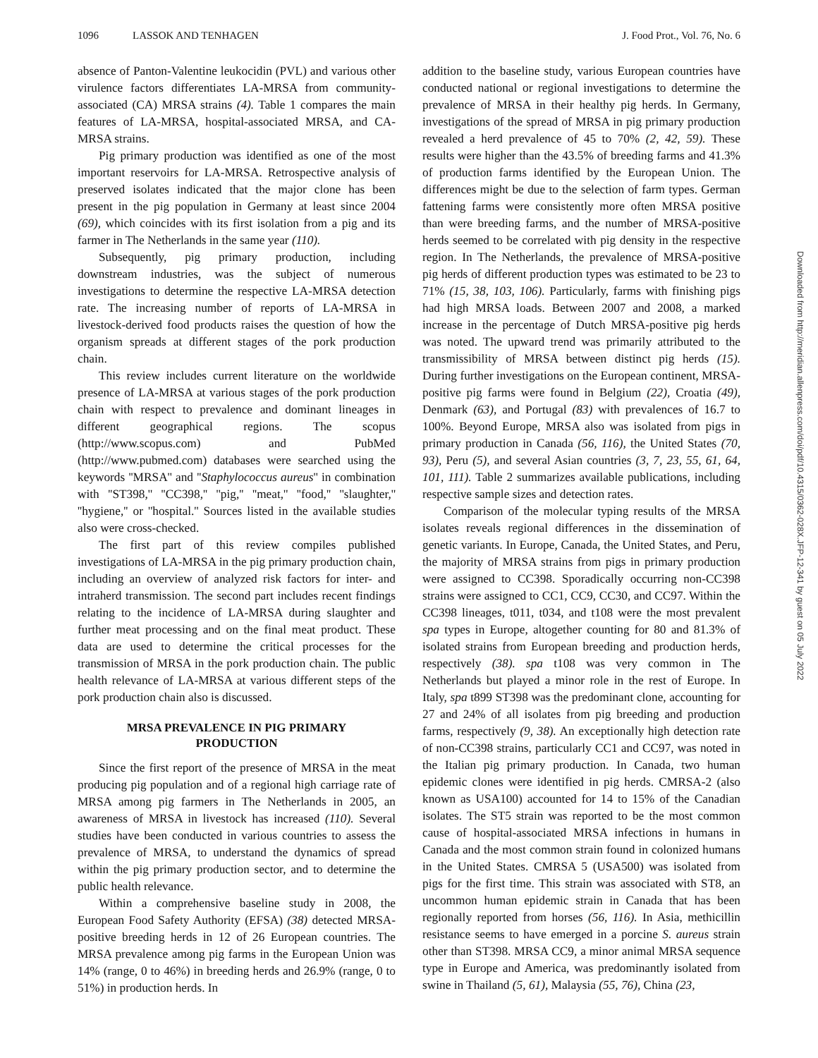1096 LASSOK AND TENHAGEN J. Food Prot., Vol. 76, No. 6
absence of Panton-Valentine leukocidin (PVL) and various other virulence factors differentiates LA-MRSA from community-associated (CA) MRSA strains (4). Table 1 compares the main features of LA-MRSA, hospital-associated MRSA, and CA-MRSA strains.
Pig primary production was identified as one of the most important reservoirs for LA-MRSA. Retrospective analysis of preserved isolates indicated that the major clone has been present in the pig population in Germany at least since 2004 (69), which coincides with its first isolation from a pig and its farmer in The Netherlands in the same year (110).
Subsequently, pig primary production, including downstream industries, was the subject of numerous investigations to determine the respective LA-MRSA detection rate. The increasing number of reports of LA-MRSA in livestock-derived food products raises the question of how the organism spreads at different stages of the pork production chain.
This review includes current literature on the worldwide presence of LA-MRSA at various stages of the pork production chain with respect to prevalence and dominant lineages in different geographical regions. The scopus (http://www.scopus.com) and PubMed (http://www.pubmed.com) databases were searched using the keywords ''MRSA'' and ''Staphylococcus aureus'' in combination with ''ST398,'' ''CC398,'' ''pig,'' ''meat,'' ''food,'' ''slaughter,'' ''hygiene,'' or ''hospital.'' Sources listed in the available studies also were cross-checked.
The first part of this review compiles published investigations of LA-MRSA in the pig primary production chain, including an overview of analyzed risk factors for inter- and intraherd transmission. The second part includes recent findings relating to the incidence of LA-MRSA during slaughter and further meat processing and on the final meat product. These data are used to determine the critical processes for the transmission of MRSA in the pork production chain. The public health relevance of LA-MRSA at various different steps of the pork production chain also is discussed.
MRSA PREVALENCE IN PIG PRIMARY PRODUCTION
Since the first report of the presence of MRSA in the meat producing pig population and of a regional high carriage rate of MRSA among pig farmers in The Netherlands in 2005, an awareness of MRSA in livestock has increased (110). Several studies have been conducted in various countries to assess the prevalence of MRSA, to understand the dynamics of spread within the pig primary production sector, and to determine the public health relevance.
Within a comprehensive baseline study in 2008, the European Food Safety Authority (EFSA) (38) detected MRSA-positive breeding herds in 12 of 26 European countries. The MRSA prevalence among pig farms in the European Union was 14% (range, 0 to 46%) in breeding herds and 26.9% (range, 0 to 51%) in production herds. In
addition to the baseline study, various European countries have conducted national or regional investigations to determine the prevalence of MRSA in their healthy pig herds. In Germany, investigations of the spread of MRSA in pig primary production revealed a herd prevalence of 45 to 70% (2, 42, 59). These results were higher than the 43.5% of breeding farms and 41.3% of production farms identified by the European Union. The differences might be due to the selection of farm types. German fattening farms were consistently more often MRSA positive than were breeding farms, and the number of MRSA-positive herds seemed to be correlated with pig density in the respective region. In The Netherlands, the prevalence of MRSA-positive pig herds of different production types was estimated to be 23 to 71% (15, 38, 103, 106). Particularly, farms with finishing pigs had high MRSA loads. Between 2007 and 2008, a marked increase in the percentage of Dutch MRSA-positive pig herds was noted. The upward trend was primarily attributed to the transmissibility of MRSA between distinct pig herds (15). During further investigations on the European continent, MRSA-positive pig farms were found in Belgium (22), Croatia (49), Denmark (63), and Portugal (83) with prevalences of 16.7 to 100%. Beyond Europe, MRSA also was isolated from pigs in primary production in Canada (56, 116), the United States (70, 93), Peru (5), and several Asian countries (3, 7, 23, 55, 61, 64, 101, 111). Table 2 summarizes available publications, including respective sample sizes and detection rates.
Comparison of the molecular typing results of the MRSA isolates reveals regional differences in the dissemination of genetic variants. In Europe, Canada, the United States, and Peru, the majority of MRSA strains from pigs in primary production were assigned to CC398. Sporadically occurring non-CC398 strains were assigned to CC1, CC9, CC30, and CC97. Within the CC398 lineages, t011, t034, and t108 were the most prevalent spa types in Europe, altogether counting for 80 and 81.3% of isolated strains from European breeding and production herds, respectively (38). spa t108 was very common in The Netherlands but played a minor role in the rest of Europe. In Italy, spa t899 ST398 was the predominant clone, accounting for 27 and 24% of all isolates from pig breeding and production farms, respectively (9, 38). An exceptionally high detection rate of non-CC398 strains, particularly CC1 and CC97, was noted in the Italian pig primary production. In Canada, two human epidemic clones were identified in pig herds. CMRSA-2 (also known as USA100) accounted for 14 to 15% of the Canadian isolates. The ST5 strain was reported to be the most common cause of hospital-associated MRSA infections in humans in Canada and the most common strain found in colonized humans in the United States. CMRSA 5 (USA500) was isolated from pigs for the first time. This strain was associated with ST8, an uncommon human epidemic strain in Canada that has been regionally reported from horses (56, 116). In Asia, methicillin resistance seems to have emerged in a porcine S. aureus strain other than ST398. MRSA CC9, a minor animal MRSA sequence type in Europe and America, was predominantly isolated from swine in Thailand (5, 61), Malaysia (55, 76), China (23,
Downloaded from http://meridian.allenpress.com/doi/pdf/10.4315/0362-028X.JFP-12-341 by guest on 05 July 2022